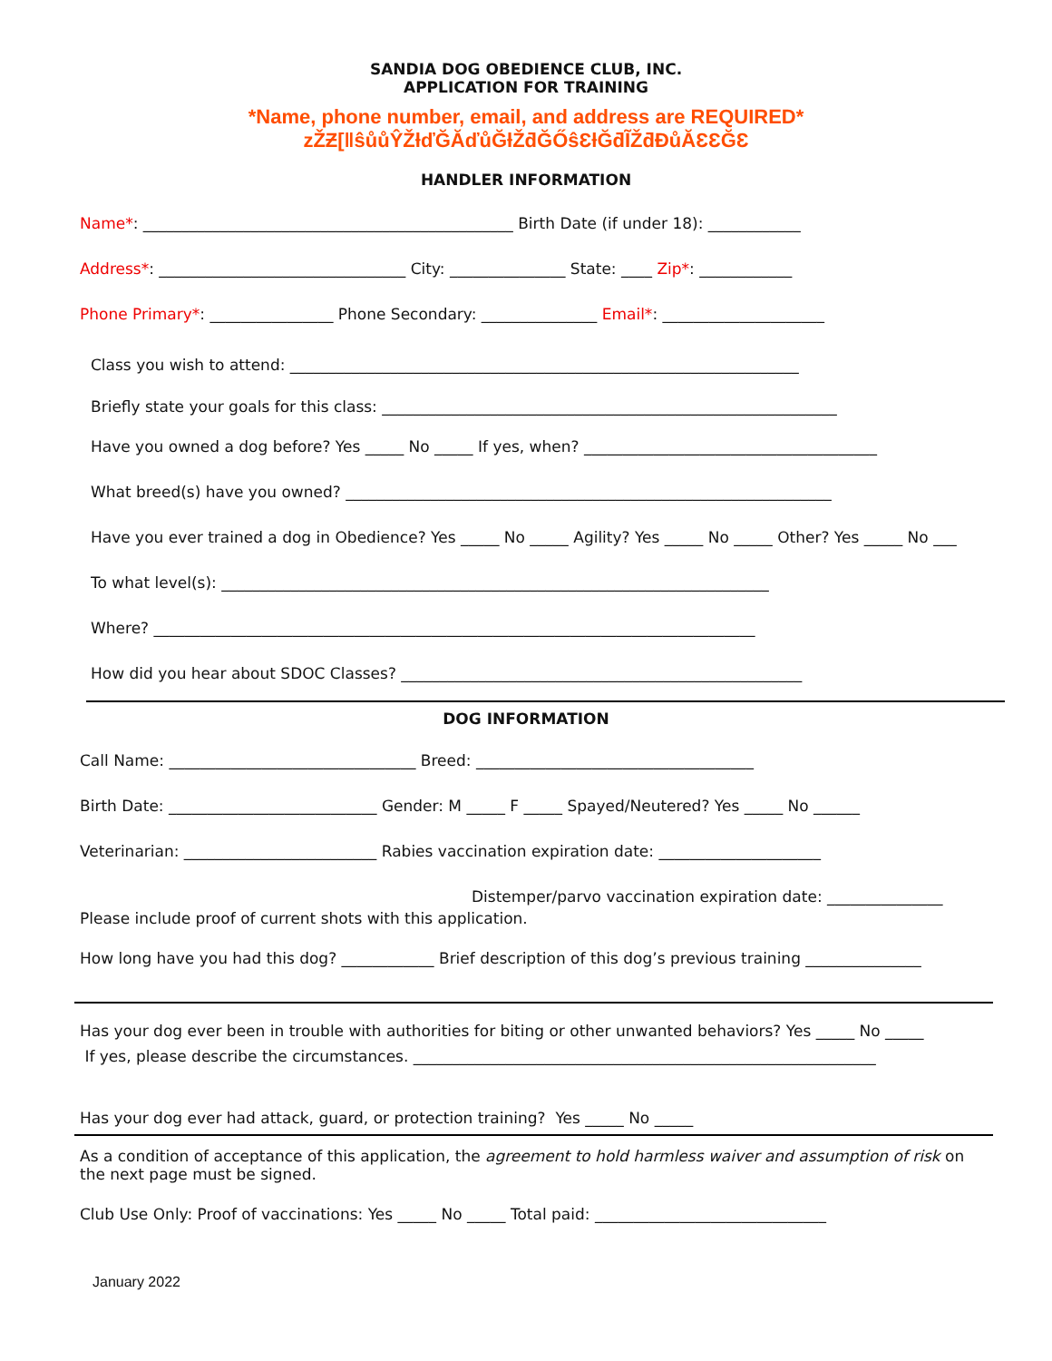SANDIA DOG OBEDIENCE CLUB, INC.
APPLICATION FOR TRAINING
*Name, phone number, email, and address are REQUIRED*
zŽƵ[ǁŝůůŶŽƚďĞĂďůĞƚŽƌĞŐŝƐƚĞƌĨŽƌĐůĂƐƐĞƐ
HANDLER INFORMATION
Name*: ________________________________________________ Birth Date (if under 18): ____________
Address*: ________________________________ City: _______________ State: ____ Zip*: ____________
Phone Primary*: ________________ Phone Secondary: _______________ Email*: _____________________
Class you wish to attend: __________________________________________________________________
Briefly state your goals for this class: ___________________________________________________________
Have you owned a dog before? Yes _____ No _____ If yes, when? ______________________________________
What breed(s) have you owned? _______________________________________________________________
Have you ever trained a dog in Obedience? Yes _____ No _____ Agility? Yes _____ No _____ Other? Yes _____ No ___
To what level(s): _______________________________________________________________________
Where? ______________________________________________________________________________
How did you hear about SDOC Classes? ____________________________________________________
DOG INFORMATION
Call Name: ________________________________ Breed: ____________________________________
Birth Date: ___________________________ Gender: M _____ F _____ Spayed/Neutered? Yes _____ No ______
Veterinarian: _________________________ Rabies vaccination expiration date: _____________________
Distemper/parvo vaccination expiration date: _______________
Please include proof of current shots with this application.
How long have you had this dog? ____________ Brief description of this dog’s previous training _______________
Has your dog ever been in trouble with authorities for biting or other unwanted behaviors? Yes _____ No _____
If yes, please describe the circumstances. ____________________________________________________________
Has your dog ever had attack, guard, or protection training? Yes _____ No _____
As a condition of acceptance of this application, the agreement to hold harmless waiver and assumption of risk on the next page must be signed.
Club Use Only: Proof of vaccinations: Yes _____ No _____ Total paid: ______________________________
January 2022